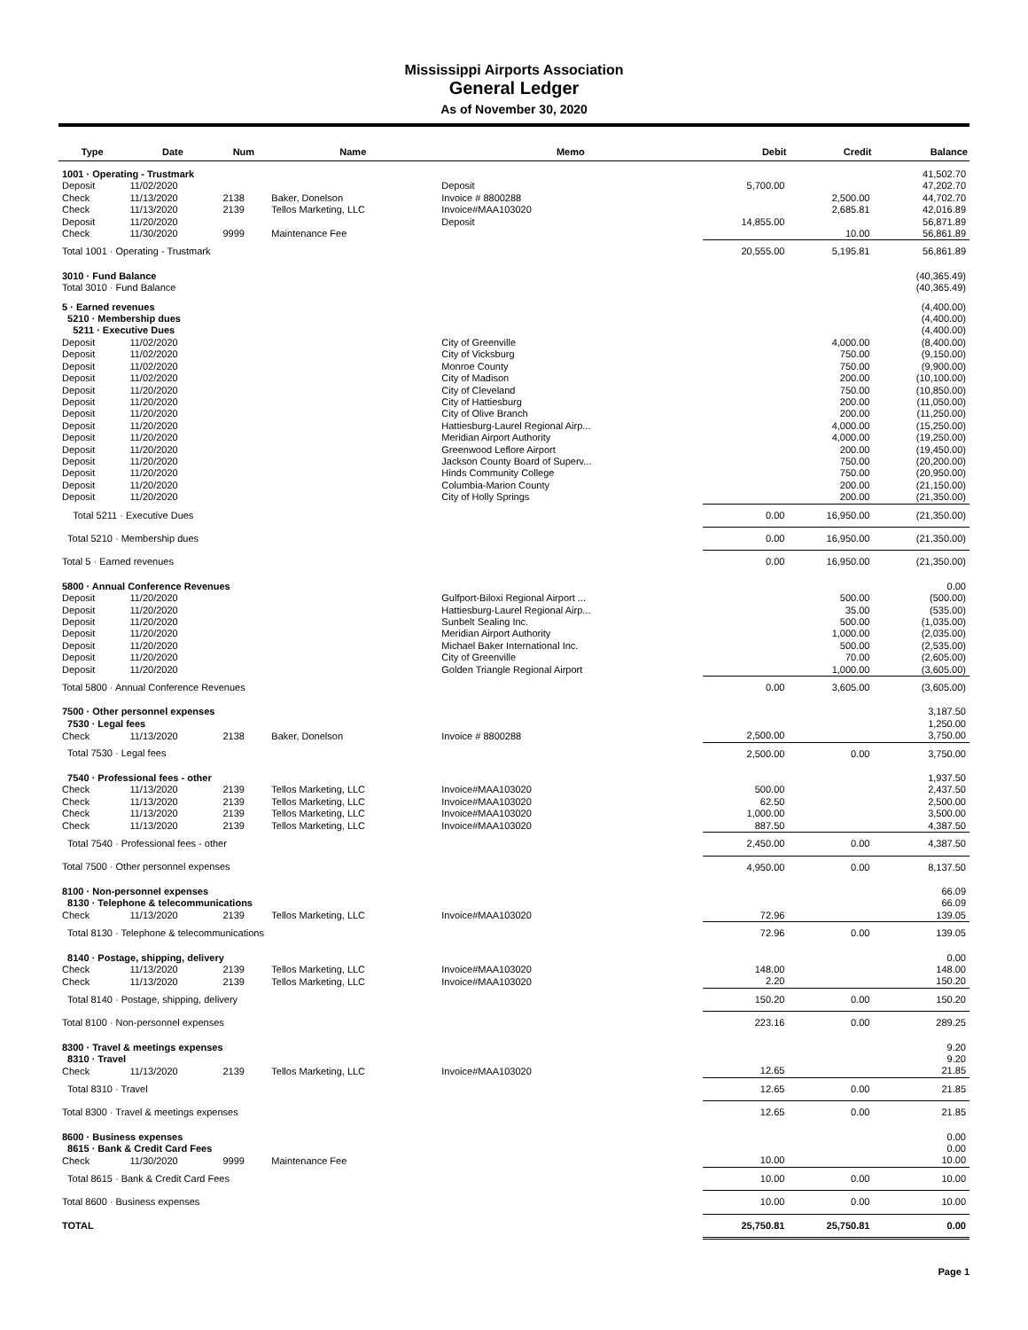Mississippi Airports Association
General Ledger
As of November 30, 2020
| Type | Date | Num | Name | Memo | Debit | Credit | Balance |
| --- | --- | --- | --- | --- | --- | --- | --- |
| 1001 · Operating - Trustmark | | | | | | | 41,502.70 |
| Deposit | 11/02/2020 | | | Deposit | 5,700.00 | | 47,202.70 |
| Check | 11/13/2020 | 2138 | Baker, Donelson | Invoice # 8800288 | | 2,500.00 | 44,702.70 |
| Check | 11/13/2020 | 2139 | Tellos Marketing, LLC | Invoice#MAA103020 | | 2,685.81 | 42,016.89 |
| Deposit | 11/20/2020 | | | Deposit | 14,855.00 | | 56,871.89 |
| Check | 11/30/2020 | 9999 | Maintenance Fee | | | 10.00 | 56,861.89 |
| Total 1001 · Operating - Trustmark | | | | | 20,555.00 | 5,195.81 | 56,861.89 |
| 3010 · Fund Balance | | | | | | | (40,365.49) |
| Total 3010 · Fund Balance | | | | | | | (40,365.49) |
| 5 · Earned revenues | | | | | | | (4,400.00) |
| 5210 · Membership dues | | | | | | | (4,400.00) |
| 5211 · Executive Dues | | | | | | | (4,400.00) |
| Deposit | 11/02/2020 | | | City of Greenville | | 4,000.00 | (8,400.00) |
| Deposit | 11/02/2020 | | | City of Vicksburg | | 750.00 | (9,150.00) |
| Deposit | 11/02/2020 | | | Monroe County | | 750.00 | (9,900.00) |
| Deposit | 11/02/2020 | | | City of Madison | | 200.00 | (10,100.00) |
| Deposit | 11/20/2020 | | | City of Cleveland | | 750.00 | (10,850.00) |
| Deposit | 11/20/2020 | | | City of Hattiesburg | | 200.00 | (11,050.00) |
| Deposit | 11/20/2020 | | | City of Olive Branch | | 200.00 | (11,250.00) |
| Deposit | 11/20/2020 | | | Hattiesburg-Laurel Regional Airp... | | 4,000.00 | (15,250.00) |
| Deposit | 11/20/2020 | | | Meridian Airport Authority | | 4,000.00 | (19,250.00) |
| Deposit | 11/20/2020 | | | Greenwood Leflore Airport | | 200.00 | (19,450.00) |
| Deposit | 11/20/2020 | | | Jackson County Board of Superv... | | 750.00 | (20,200.00) |
| Deposit | 11/20/2020 | | | Hinds Community College | | 750.00 | (20,950.00) |
| Deposit | 11/20/2020 | | | Columbia-Marion County | | 200.00 | (21,150.00) |
| Deposit | 11/20/2020 | | | City of Holly Springs | | 200.00 | (21,350.00) |
| Total 5211 · Executive Dues | | | | | 0.00 | 16,950.00 | (21,350.00) |
| Total 5210 · Membership dues | | | | | 0.00 | 16,950.00 | (21,350.00) |
| Total 5 · Earned revenues | | | | | 0.00 | 16,950.00 | (21,350.00) |
| 5800 · Annual Conference Revenues | | | | | | | 0.00 |
| Deposit | 11/20/2020 | | | Gulfport-Biloxi Regional Airport ... | | 500.00 | (500.00) |
| Deposit | 11/20/2020 | | | Hattiesburg-Laurel Regional Airp... | | 35.00 | (535.00) |
| Deposit | 11/20/2020 | | | Sunbelt Sealing Inc. | | 500.00 | (1,035.00) |
| Deposit | 11/20/2020 | | | Meridian Airport Authority | | 1,000.00 | (2,035.00) |
| Deposit | 11/20/2020 | | | Michael Baker International Inc. | | 500.00 | (2,535.00) |
| Deposit | 11/20/2020 | | | City of Greenville | | 70.00 | (2,605.00) |
| Deposit | 11/20/2020 | | | Golden Triangle Regional Airport | | 1,000.00 | (3,605.00) |
| Total 5800 · Annual Conference Revenues | | | | | 0.00 | 3,605.00 | (3,605.00) |
| 7500 · Other personnel expenses | | | | | | | 3,187.50 |
| 7530 · Legal fees | | | | | | | 1,250.00 |
| Check | 11/13/2020 | 2138 | Baker, Donelson | Invoice # 8800288 | 2,500.00 | | 3,750.00 |
| Total 7530 · Legal fees | | | | | 2,500.00 | 0.00 | 3,750.00 |
| 7540 · Professional fees - other | | | | | | | 1,937.50 |
| Check | 11/13/2020 | 2139 | Tellos Marketing, LLC | Invoice#MAA103020 | 500.00 | | 2,437.50 |
| Check | 11/13/2020 | 2139 | Tellos Marketing, LLC | Invoice#MAA103020 | 62.50 | | 2,500.00 |
| Check | 11/13/2020 | 2139 | Tellos Marketing, LLC | Invoice#MAA103020 | 1,000.00 | | 3,500.00 |
| Check | 11/13/2020 | 2139 | Tellos Marketing, LLC | Invoice#MAA103020 | 887.50 | | 4,387.50 |
| Total 7540 · Professional fees - other | | | | | 2,450.00 | 0.00 | 4,387.50 |
| Total 7500 · Other personnel expenses | | | | | 4,950.00 | 0.00 | 8,137.50 |
| 8100 · Non-personnel expenses | | | | | | | 66.09 |
| 8130 · Telephone & telecommunications | | | | | | | 66.09 |
| Check | 11/13/2020 | 2139 | Tellos Marketing, LLC | Invoice#MAA103020 | 72.96 | | 139.05 |
| Total 8130 · Telephone & telecommunications | | | | | 72.96 | 0.00 | 139.05 |
| 8140 · Postage, shipping, delivery | | | | | | | 0.00 |
| Check | 11/13/2020 | 2139 | Tellos Marketing, LLC | Invoice#MAA103020 | 148.00 | | 148.00 |
| Check | 11/13/2020 | 2139 | Tellos Marketing, LLC | Invoice#MAA103020 | 2.20 | | 150.20 |
| Total 8140 · Postage, shipping, delivery | | | | | 150.20 | 0.00 | 150.20 |
| Total 8100 · Non-personnel expenses | | | | | 223.16 | 0.00 | 289.25 |
| 8300 · Travel & meetings expenses | | | | | | | 9.20 |
| 8310 · Travel | | | | | | | 9.20 |
| Check | 11/13/2020 | 2139 | Tellos Marketing, LLC | Invoice#MAA103020 | 12.65 | | 21.85 |
| Total 8310 · Travel | | | | | 12.65 | 0.00 | 21.85 |
| Total 8300 · Travel & meetings expenses | | | | | 12.65 | 0.00 | 21.85 |
| 8600 · Business expenses | | | | | | | 0.00 |
| 8615 · Bank & Credit Card Fees | | | | | | | 0.00 |
| Check | 11/30/2020 | 9999 | Maintenance Fee | | 10.00 | | 10.00 |
| Total 8615 · Bank & Credit Card Fees | | | | | 10.00 | 0.00 | 10.00 |
| Total 8600 · Business expenses | | | | | 10.00 | 0.00 | 10.00 |
| TOTAL | | | | | 25,750.81 | 25,750.81 | 0.00 |
Page 1